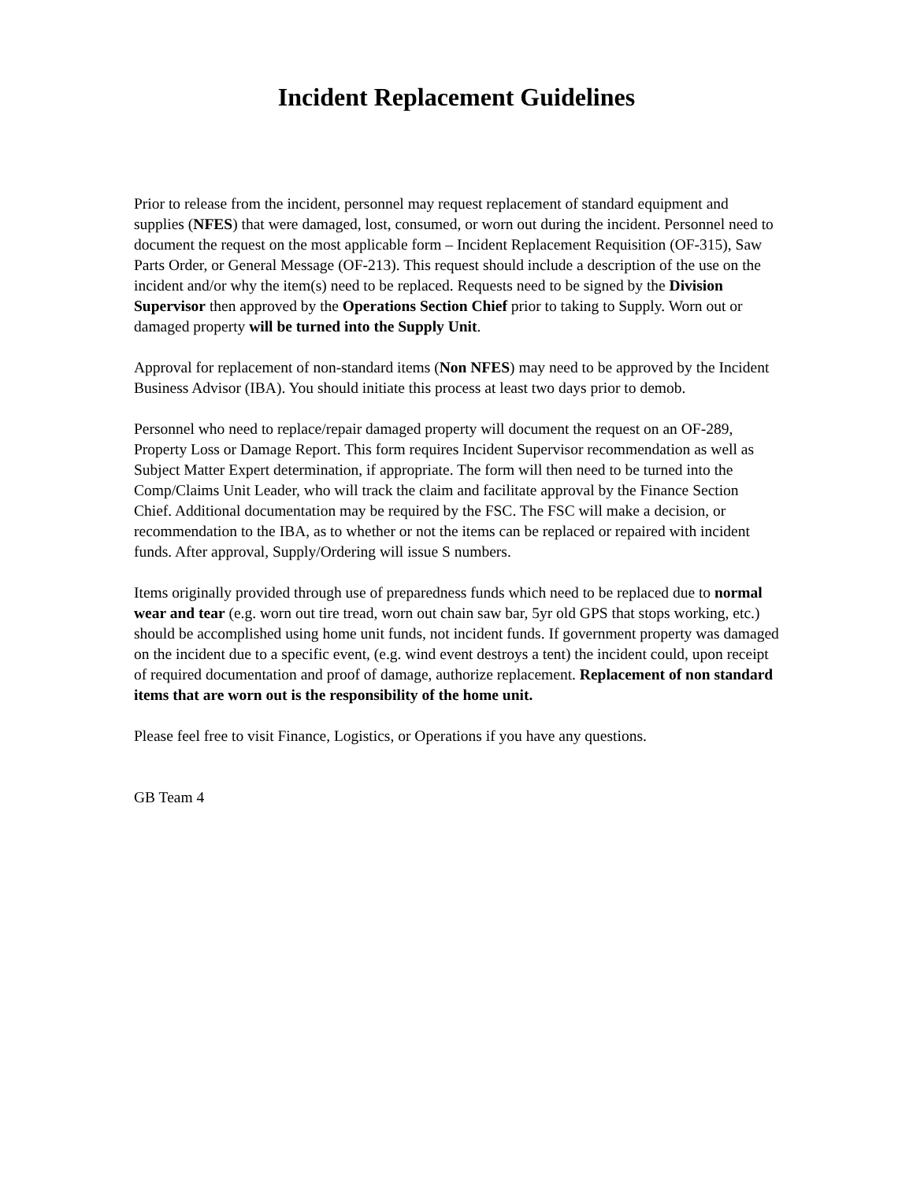Incident Replacement Guidelines
Prior to release from the incident, personnel may request replacement of standard equipment and supplies (NFES) that were damaged, lost, consumed, or worn out during the incident. Personnel need to document the request on the most applicable form – Incident Replacement Requisition (OF-315), Saw Parts Order, or General Message (OF-213). This request should include a description of the use on the incident and/or why the item(s) need to be replaced. Requests need to be signed by the Division Supervisor then approved by the Operations Section Chief prior to taking to Supply. Worn out or damaged property will be turned into the Supply Unit.
Approval for replacement of non-standard items (Non NFES) may need to be approved by the Incident Business Advisor (IBA). You should initiate this process at least two days prior to demob.
Personnel who need to replace/repair damaged property will document the request on an OF-289, Property Loss or Damage Report. This form requires Incident Supervisor recommendation as well as Subject Matter Expert determination, if appropriate. The form will then need to be turned into the Comp/Claims Unit Leader, who will track the claim and facilitate approval by the Finance Section Chief. Additional documentation may be required by the FSC. The FSC will make a decision, or recommendation to the IBA, as to whether or not the items can be replaced or repaired with incident funds. After approval, Supply/Ordering will issue S numbers.
Items originally provided through use of preparedness funds which need to be replaced due to normal wear and tear (e.g. worn out tire tread, worn out chain saw bar, 5yr old GPS that stops working, etc.) should be accomplished using home unit funds, not incident funds. If government property was damaged on the incident due to a specific event, (e.g. wind event destroys a tent) the incident could, upon receipt of required documentation and proof of damage, authorize replacement. Replacement of non standard items that are worn out is the responsibility of the home unit.
Please feel free to visit Finance, Logistics, or Operations if you have any questions.
GB Team 4